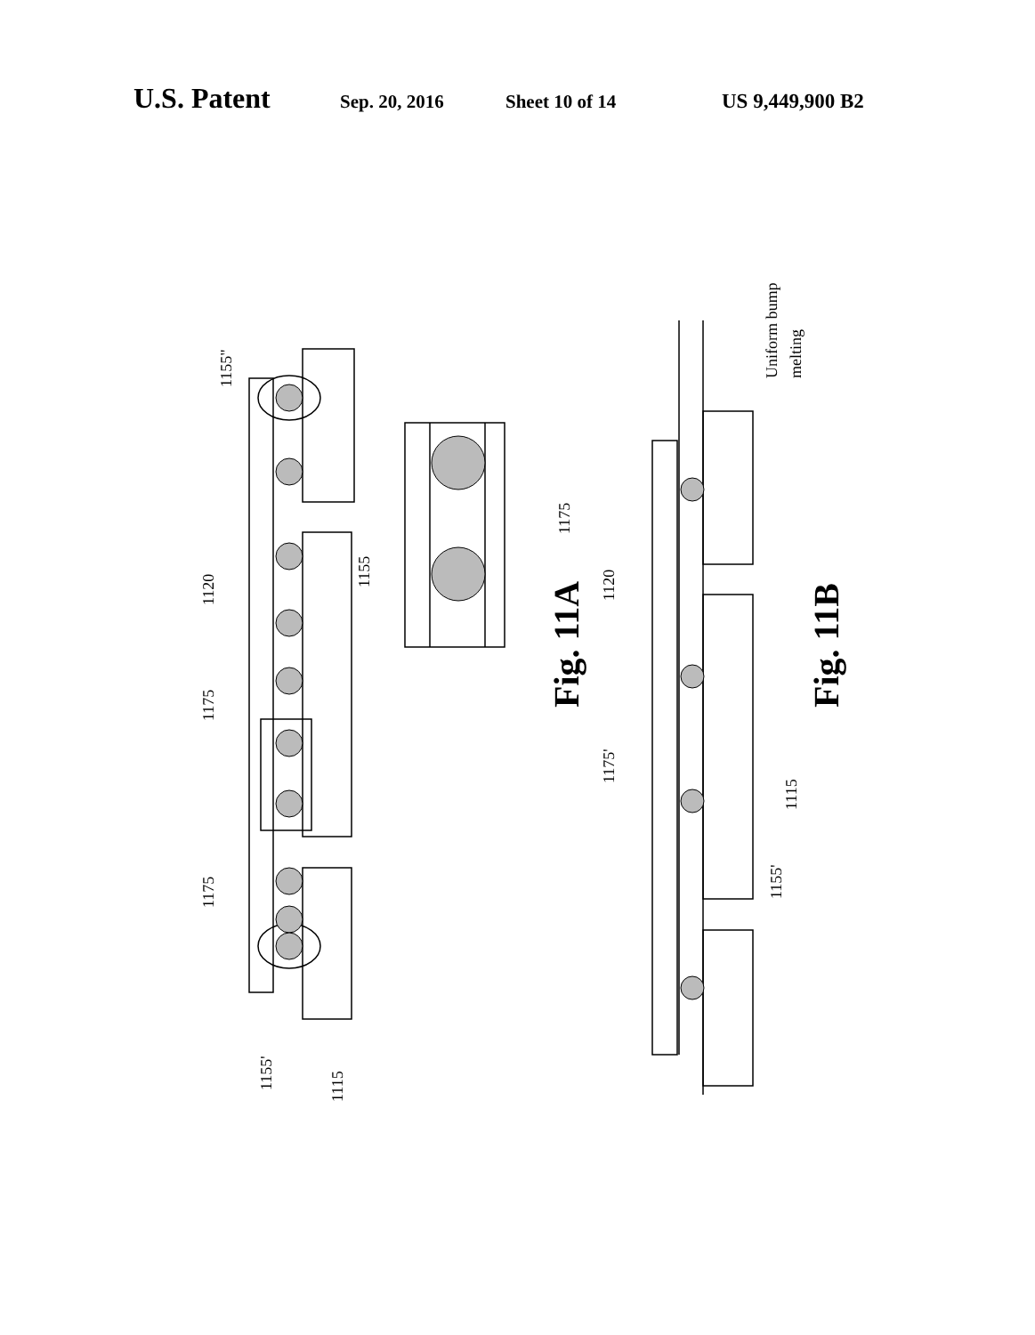U.S. Patent Sep. 20, 2016 Sheet 10 of 14 US 9,449,900 B2
1155"
1120
1175
1175
1155'
1115
1155
1175
1120
1175'
1115
1155'
Uniform bump
melting
Fig. 11A
Fig. 11B